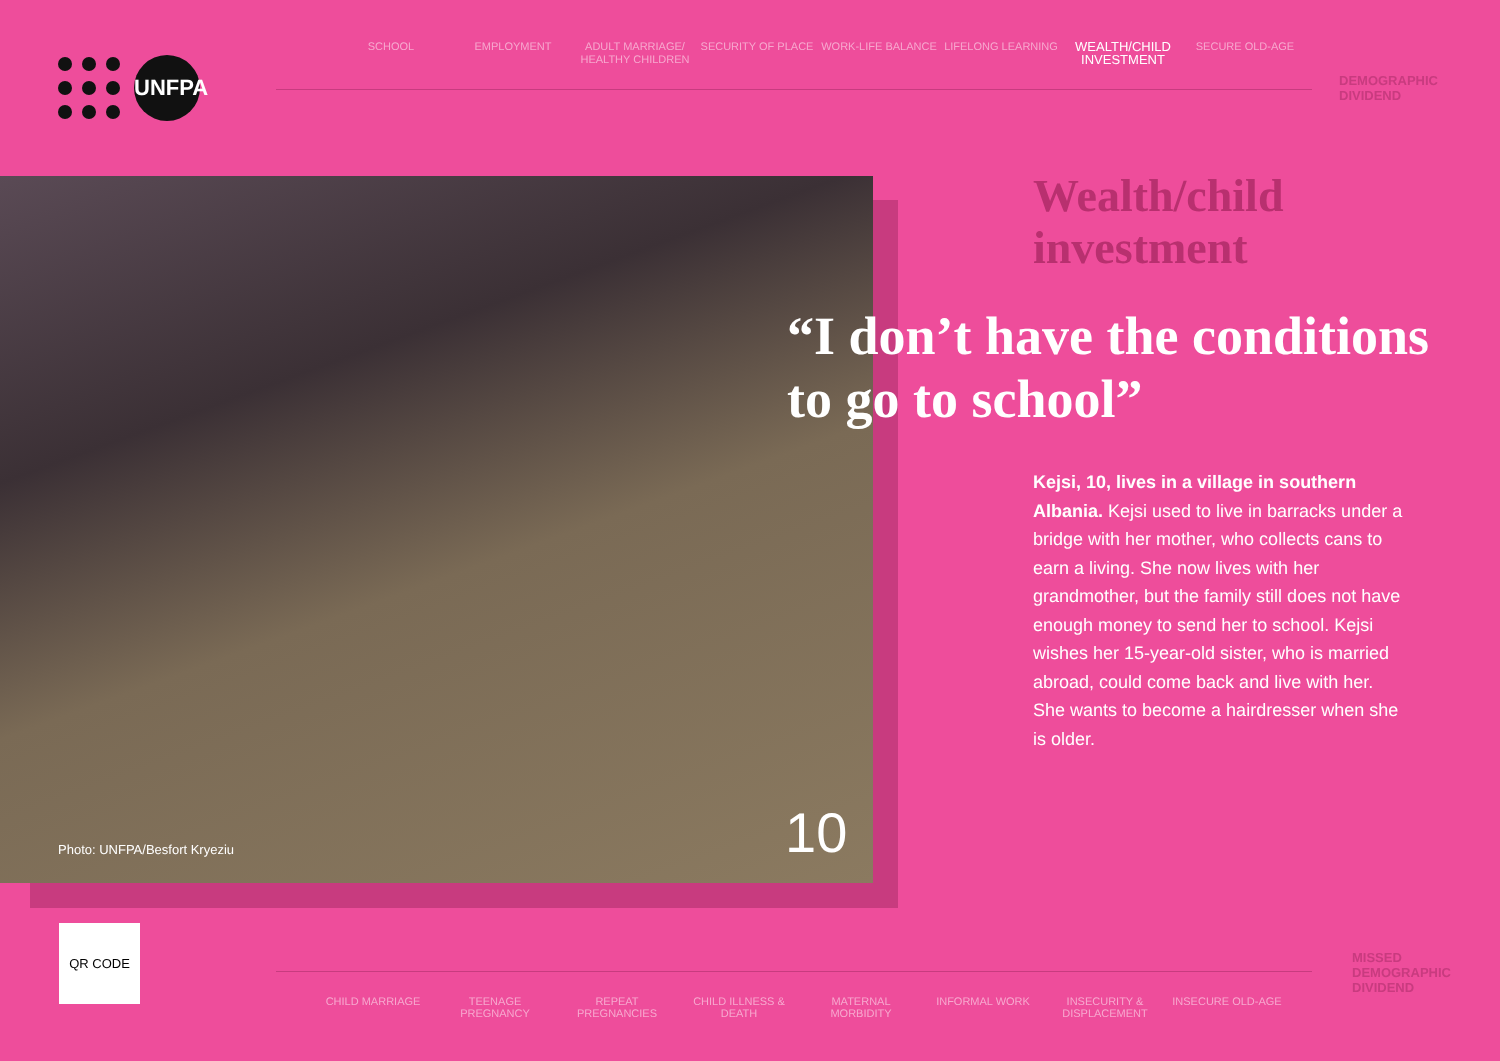UNFPA
SCHOOL EMPLOYMENT ADULT MARRIAGE/ HEALTHY CHILDREN
SECURITY OF PLACE WORK-LIFE BALANCE LIFELONG LEARNING
WEALTH/CHILD INVESTMENT
SECURE OLD-AGE
DEMOGRAPHIC
DIVIDEND
Photo: UNFPA/Besfort Kryeziu 10
Wealth/child
investment
“I don’t have the conditions to go to school”
Kejsi, 10, lives in a village in southern Albania. Kejsi used to live in barracks under a bridge with her mother, who collects cans to earn a living. She now lives with her grandmother, but the family still does not have enough money to send her to school. Kejsi wishes her 15-year-old sister, who is married abroad, could come back and live with her. She wants to become a hairdresser when she is older.
QR CODE
MISSED
DEMOGRAPHIC
DIVIDEND
CHILD MARRIAGE TEENAGE PREGNANCY REPEAT PREGNANCIES CHILD ILLNESS & DEATH
MATERNAL MORBIDITY INFORMAL WORK INSECURITY & DISPLACEMENT
INSECURE OLD-AGE